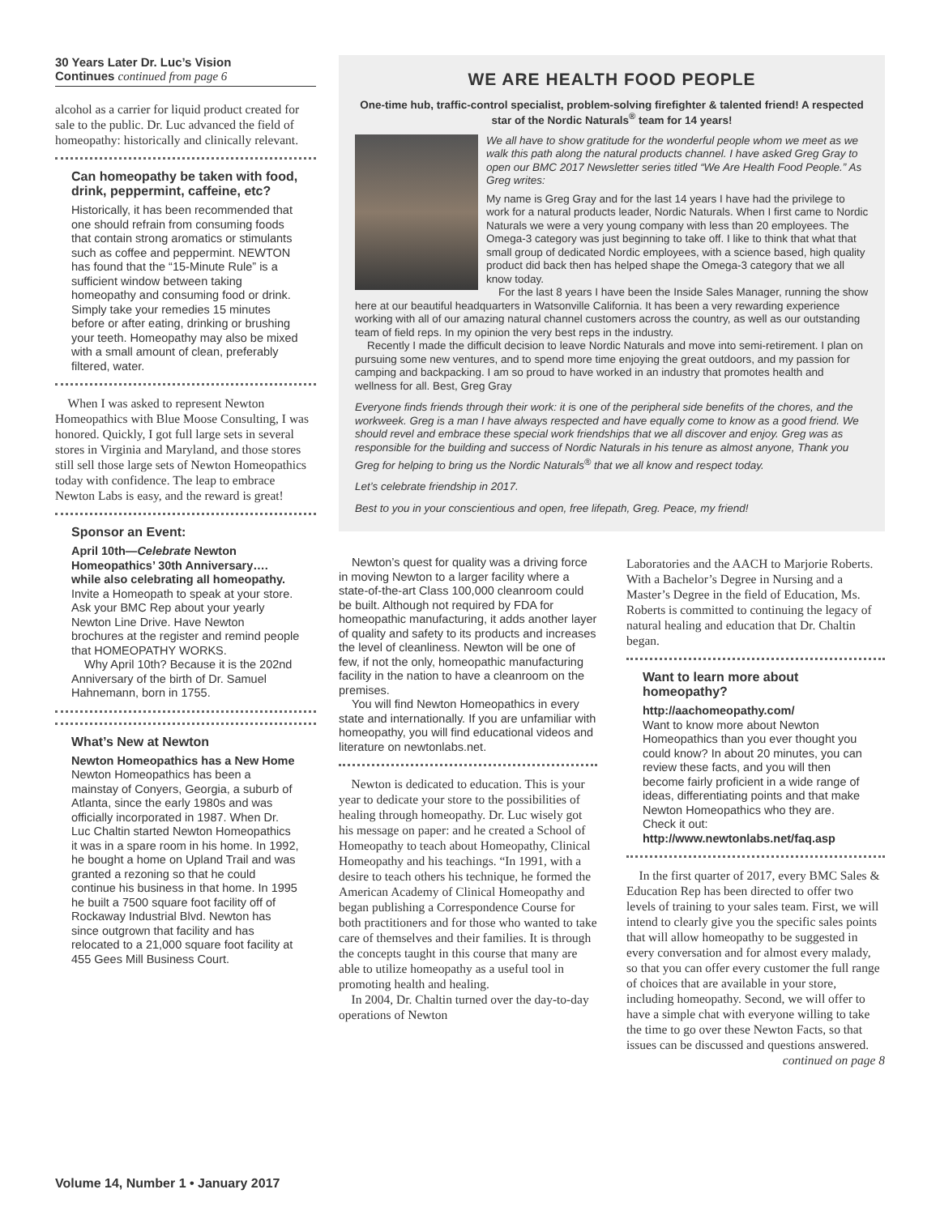30 Years Later Dr. Luc’s Vision
Continues continued from page 6
alcohol as a carrier for liquid product created for sale to the public. Dr. Luc advanced the field of homeopathy: historically and clinically relevant.
Can homeopathy be taken with food, drink, peppermint, caffeine, etc?
Historically, it has been recommended that one should refrain from consuming foods that contain strong aromatics or stimulants such as coffee and peppermint. NEWTON has found that the “15-Minute Rule” is a sufficient window between taking homeopathy and consuming food or drink. Simply take your remedies 15 minutes before or after eating, drinking or brushing your teeth. Homeopathy may also be mixed with a small amount of clean, preferably filtered, water.
When I was asked to represent Newton Homeopathics with Blue Moose Consulting, I was honored. Quickly, I got full large sets in several stores in Virginia and Maryland, and those stores still sell those large sets of Newton Homeopathics today with confidence. The leap to embrace Newton Labs is easy, and the reward is great!
Sponsor an Event:
April 10th—Celebrate Newton Homeopathics’ 30th Anniversary…. while also celebrating all homeopathy. Invite a Homeopath to speak at your store. Ask your BMC Rep about your yearly Newton Line Drive. Have Newton brochures at the register and remind people that HOMEOPATHY WORKS.
Why April 10th? Because it is the 202nd Anniversary of the birth of Dr. Samuel Hahnemann, born in 1755.
What’s New at Newton
Newton Homeopathics has a New Home
Newton Homeopathics has been a mainstay of Conyers, Georgia, a suburb of Atlanta, since the early 1980s and was officially incorporated in 1987. When Dr. Luc Chaltin started Newton Homeopathics it was in a spare room in his home. In 1992, he bought a home on Upland Trail and was granted a rezoning so that he could continue his business in that home. In 1995 he built a 7500 square foot facility off of Rockaway Industrial Blvd. Newton has since outgrown that facility and has relocated to a 21,000 square foot facility at 455 Gees Mill Business Court.
WE ARE HEALTH FOOD PEOPLE
One-time hub, traffic-control specialist, problem-solving firefighter & talented friend! A respected star of the Nordic Naturals<sup>®</sup> team for 14 years!
We all have to show gratitude for the wonderful people whom we meet as we walk this path along the natural products channel. I have asked Greg Gray to open our BMC 2017 Newsletter series titled “We Are Health Food People.” As Greg writes:
My name is Greg Gray and for the last 14 years I have had the privilege to work for a natural products leader, Nordic Naturals. When I first came to Nordic Naturals we were a very young company with less than 20 employees. The Omega-3 category was just beginning to take off. I like to think that what that small group of dedicated Nordic employees, with a science based, high quality product did back then has helped shape the Omega-3 category that we all know today.
For the last 8 years I have been the Inside Sales Manager, running the show here at our beautiful headquarters in Watsonville California. It has been a very rewarding experience working with all of our amazing natural channel customers across the country, as well as our outstanding team of field reps. In my opinion the very best reps in the industry.
Recently I made the difficult decision to leave Nordic Naturals and move into semi-retirement. I plan on pursuing some new ventures, and to spend more time enjoying the great outdoors, and my passion for camping and backpacking. I am so proud to have worked in an industry that promotes health and wellness for all. Best, Greg Gray
Everyone finds friends through their work: it is one of the peripheral side benefits of the chores, and the workweek. Greg is a man I have always respected and have equally come to know as a good friend. We should revel and embrace these special work friendships that we all discover and enjoy. Greg was as responsible for the building and success of Nordic Naturals in his tenure as almost anyone, Thank you Greg for helping to bring us the Nordic Naturals<sup>®</sup> that we all know and respect today.
Let’s celebrate friendship in 2017.
Best to you in your conscientious and open, free lifepath, Greg. Peace, my friend!
Newton’s quest for quality was a driving force in moving Newton to a larger facility where a state-of-the-art Class 100,000 cleanroom could be built. Although not required by FDA for homeopathic manufacturing, it adds another layer of quality and safety to its products and increases the level of cleanliness. Newton will be one of few, if not the only, homeopathic manufacturing facility in the nation to have a cleanroom on the premises.
You will find Newton Homeopathics in every state and internationally. If you are unfamiliar with homeopathy, you will find educational videos and literature on newtonlabs.net.
Newton is dedicated to education. This is your year to dedicate your store to the possibilities of healing through homeopathy. Dr. Luc wisely got his message on paper: and he created a School of Homeopathy to teach about Homeopathy, Clinical Homeopathy and his teachings. “In 1991, with a desire to teach others his technique, he formed the American Academy of Clinical Homeopathy and began publishing a Correspondence Course for both practitioners and for those who wanted to take care of themselves and their families. It is through the concepts taught in this course that many are able to utilize homeopathy as a useful tool in promoting health and healing.
In 2004, Dr. Chaltin turned over the day-to-day operations of Newton
Laboratories and the AACH to Marjorie Roberts. With a Bachelor’s Degree in Nursing and a Master’s Degree in the field of Education, Ms. Roberts is committed to continuing the legacy of natural healing and education that Dr. Chaltin began.
Want to learn more about homeopathy?
http://aachomeopathy.com/
Want to know more about Newton Homeopathics than you ever thought you could know? In about 20 minutes, you can review these facts, and you will then become fairly proficient in a wide range of ideas, differentiating points and that make Newton Homeopathics who they are. Check it out:
http://www.newtonlabs.net/faq.asp
In the first quarter of 2017, every BMC Sales & Education Rep has been directed to offer two levels of training to your sales team. First, we will intend to clearly give you the specific sales points that will allow homeopathy to be suggested in every conversation and for almost every malady, so that you can offer every customer the full range of choices that are available in your store, including homeopathy. Second, we will offer to have a simple chat with everyone willing to take the time to go over these Newton Facts, so that issues can be discussed and questions answered.
continued on page 8
Volume 14, Number 1 • January 2017